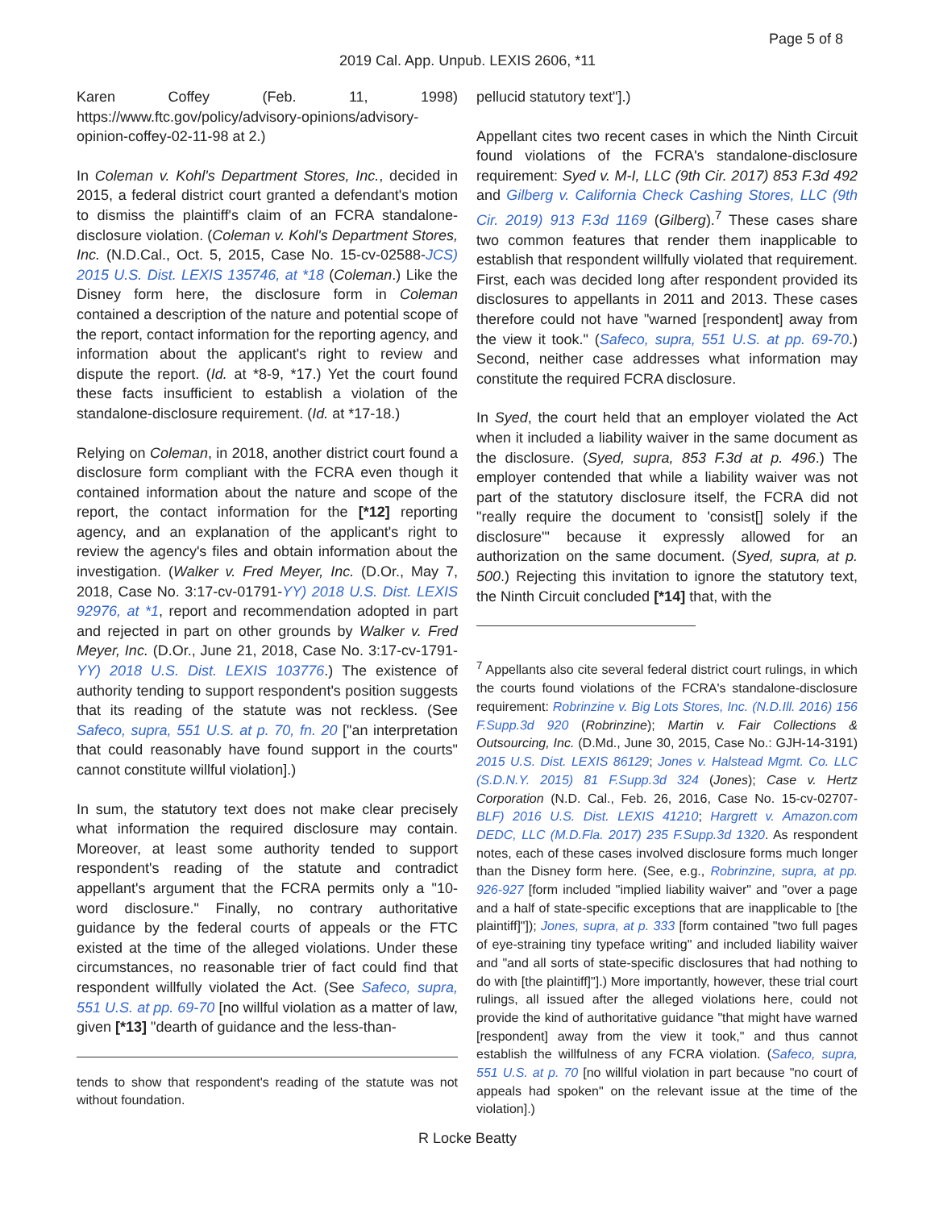Page 5 of 8
2019 Cal. App. Unpub. LEXIS 2606, *11
Karen Coffey (Feb. 11, 1998) https://www.ftc.gov/policy/advisory-opinions/advisory-opinion-coffey-02-11-98 at 2.)
In Coleman v. Kohl's Department Stores, Inc., decided in 2015, a federal district court granted a defendant's motion to dismiss the plaintiff's claim of an FCRA standalone-disclosure violation. (Coleman v. Kohl's Department Stores, Inc. (N.D.Cal., Oct. 5, 2015, Case No. 15-cv-02588-JCS) 2015 U.S. Dist. LEXIS 135746, at *18 (Coleman.) Like the Disney form here, the disclosure form in Coleman contained a description of the nature and potential scope of the report, contact information for the reporting agency, and information about the applicant's right to review and dispute the report. (Id. at *8-9, *17.) Yet the court found these facts insufficient to establish a violation of the standalone-disclosure requirement. (Id. at *17-18.)
Relying on Coleman, in 2018, another district court found a disclosure form compliant with the FCRA even though it contained information about the nature and scope of the report, the contact information for the [*12] reporting agency, and an explanation of the applicant's right to review the agency's files and obtain information about the investigation. (Walker v. Fred Meyer, Inc. (D.Or., May 7, 2018, Case No. 3:17-cv-01791-YY) 2018 U.S. Dist. LEXIS 92976, at *1, report and recommendation adopted in part and rejected in part on other grounds by Walker v. Fred Meyer, Inc. (D.Or., June 21, 2018, Case No. 3:17-cv-1791-YY) 2018 U.S. Dist. LEXIS 103776.) The existence of authority tending to support respondent's position suggests that its reading of the statute was not reckless. (See Safeco, supra, 551 U.S. at p. 70, fn. 20 ["an interpretation that could reasonably have found support in the courts" cannot constitute willful violation].)
In sum, the statutory text does not make clear precisely what information the required disclosure may contain. Moreover, at least some authority tended to support respondent's reading of the statute and contradict appellant's argument that the FCRA permits only a "10-word disclosure." Finally, no contrary authoritative guidance by the federal courts of appeals or the FTC existed at the time of the alleged violations. Under these circumstances, no reasonable trier of fact could find that respondent willfully violated the Act. (See Safeco, supra, 551 U.S. at pp. 69-70 [no willful violation as a matter of law, given [*13] "dearth of guidance and the less-than-
tends to show that respondent's reading of the statute was not without foundation.
pellucid statutory text"].)
Appellant cites two recent cases in which the Ninth Circuit found violations of the FCRA's standalone-disclosure requirement: Syed v. M-I, LLC (9th Cir. 2017) 853 F.3d 492 and Gilberg v. California Check Cashing Stores, LLC (9th Cir. 2019) 913 F.3d 1169 (Gilberg).<sup>7</sup> These cases share two common features that render them inapplicable to establish that respondent willfully violated that requirement. First, each was decided long after respondent provided its disclosures to appellants in 2011 and 2013. These cases therefore could not have "warned [respondent] away from the view it took." (Safeco, supra, 551 U.S. at pp. 69-70.) Second, neither case addresses what information may constitute the required FCRA disclosure.
In Syed, the court held that an employer violated the Act when it included a liability waiver in the same document as the disclosure. (Syed, supra, 853 F.3d at p. 496.) The employer contended that while a liability waiver was not part of the statutory disclosure itself, the FCRA did not "really require the document to 'consist[] solely if the disclosure'" because it expressly allowed for an authorization on the same document. (Syed, supra, at p. 500.) Rejecting this invitation to ignore the statutory text, the Ninth Circuit concluded [*14] that, with the
<sup>7</sup> Appellants also cite several federal district court rulings, in which the courts found violations of the FCRA's standalone-disclosure requirement: Robrinzine v. Big Lots Stores, Inc. (N.D.Ill. 2016) 156 F.Supp.3d 920 (Robrinzine); Martin v. Fair Collections & Outsourcing, Inc. (D.Md., June 30, 2015, Case No.: GJH-14-3191) 2015 U.S. Dist. LEXIS 86129; Jones v. Halstead Mgmt. Co. LLC (S.D.N.Y. 2015) 81 F.Supp.3d 324 (Jones); Case v. Hertz Corporation (N.D. Cal., Feb. 26, 2016, Case No. 15-cv-02707-BLF) 2016 U.S. Dist. LEXIS 41210; Hargrett v. Amazon.com DEDC, LLC (M.D.Fla. 2017) 235 F.Supp.3d 1320. As respondent notes, each of these cases involved disclosure forms much longer than the Disney form here. (See, e.g., Robrinzine, supra, at pp. 926-927 [form included "implied liability waiver" and "over a page and a half of state-specific exceptions that are inapplicable to [the plaintiff]"]); Jones, supra, at p. 333 [form contained "two full pages of eye-straining tiny typeface writing" and included liability waiver and "and all sorts of state-specific disclosures that had nothing to do with [the plaintiff]"].) More importantly, however, these trial court rulings, all issued after the alleged violations here, could not provide the kind of authoritative guidance "that might have warned [respondent] away from the view it took," and thus cannot establish the willfulness of any FCRA violation. (Safeco, supra, 551 U.S. at p. 70 [no willful violation in part because "no court of appeals had spoken" on the relevant issue at the time of the violation].)
R Locke Beatty